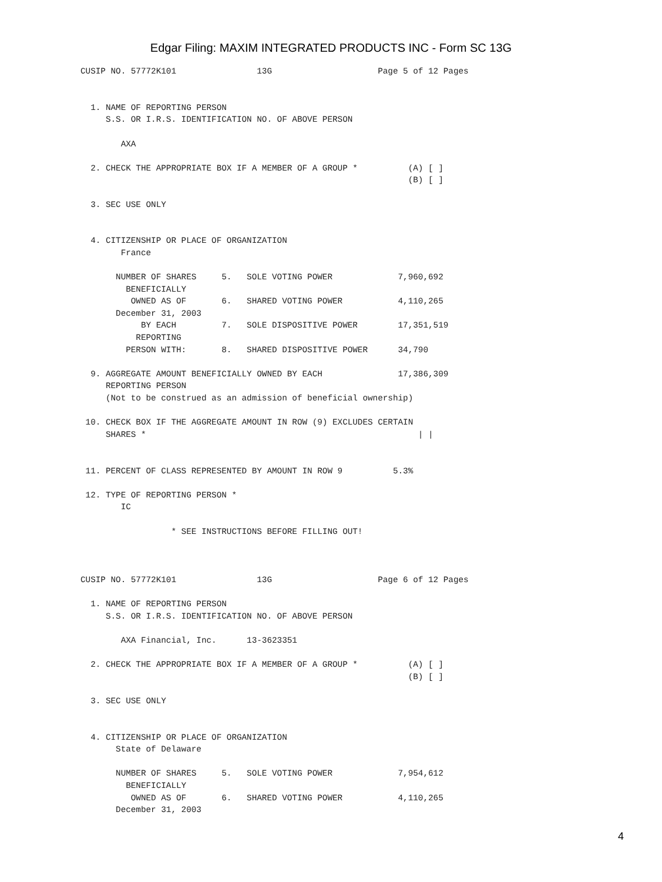Edgar Filing: MAXIM INTEGRATED PRODUCTS INC - Form SC 13G
CUSIP NO. 57772K101                13G                     Page 5 of 12 Pages


  1. NAME OF REPORTING PERSON
     S.S. OR I.R.S. IDENTIFICATION NO. OF ABOVE PERSON

        AXA

  2. CHECK THE APPROPRIATE BOX IF A MEMBER OF A GROUP *          (A) [ ]
                                                                 (B) [ ]

  3. SEC USE ONLY


  4. CITIZENSHIP OR PLACE OF ORGANIZATION
        France

       NUMBER OF SHARES     5.   SOLE VOTING POWER             7,960,692
         BENEFICIALLY
          OWNED AS OF       6.   SHARED VOTING POWER           4,110,265
       December 31, 2003
            BY EACH         7.   SOLE DISPOSITIVE POWER        17,351,519
           REPORTING
         PERSON WITH:       8.   SHARED DISPOSITIVE POWER      34,790

  9. AGGREGATE AMOUNT BENEFICIALLY OWNED BY EACH               17,386,309
     REPORTING PERSON
     (Not to be construed as an admission of beneficial ownership)

 10. CHECK BOX IF THE AGGREGATE AMOUNT IN ROW (9) EXCLUDES CERTAIN
     SHARES *                                                      | |


 11. PERCENT OF CLASS REPRESENTED BY AMOUNT IN ROW 9          5.3%

 12. TYPE OF REPORTING PERSON *
        IC

                  * SEE INSTRUCTIONS BEFORE FILLING OUT!



CUSIP NO. 57772K101                13G                     Page 6 of 12 Pages

  1. NAME OF REPORTING PERSON
     S.S. OR I.R.S. IDENTIFICATION NO. OF ABOVE PERSON

        AXA Financial, Inc.      13-3623351

  2. CHECK THE APPROPRIATE BOX IF A MEMBER OF A GROUP *          (A) [ ]
                                                                 (B) [ ]

  3. SEC USE ONLY


  4. CITIZENSHIP OR PLACE OF ORGANIZATION
       State of Delaware

       NUMBER OF SHARES     5.   SOLE VOTING POWER             7,954,612
         BENEFICIALLY
          OWNED AS OF       6.   SHARED VOTING POWER           4,110,265
       December 31, 2003
4